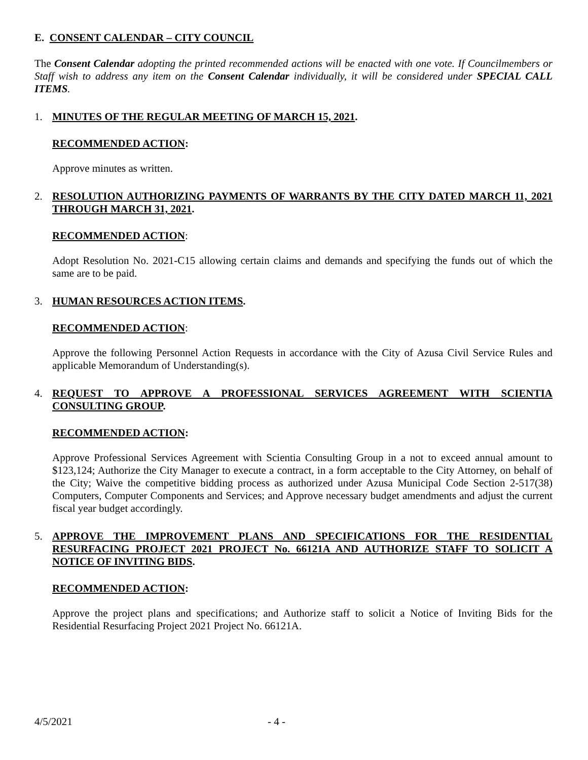E. CONSENT CALENDAR – CITY COUNCIL
The Consent Calendar adopting the printed recommended actions will be enacted with one vote. If Councilmembers or Staff wish to address any item on the Consent Calendar individually, it will be considered under SPECIAL CALL ITEMS.
1. MINUTES OF THE REGULAR MEETING OF MARCH 15, 2021.
RECOMMENDED ACTION:
Approve minutes as written.
2. RESOLUTION AUTHORIZING PAYMENTS OF WARRANTS BY THE CITY DATED MARCH 11, 2021 THROUGH MARCH 31, 2021.
RECOMMENDED ACTION:
Adopt Resolution No. 2021-C15 allowing certain claims and demands and specifying the funds out of which the same are to be paid.
3. HUMAN RESOURCES ACTION ITEMS.
RECOMMENDED ACTION:
Approve the following Personnel Action Requests in accordance with the City of Azusa Civil Service Rules and applicable Memorandum of Understanding(s).
4. REQUEST TO APPROVE A PROFESSIONAL SERVICES AGREEMENT WITH SCIENTIA CONSULTING GROUP.
RECOMMENDED ACTION:
Approve Professional Services Agreement with Scientia Consulting Group in a not to exceed annual amount to $123,124; Authorize the City Manager to execute a contract, in a form acceptable to the City Attorney, on behalf of the City; Waive the competitive bidding process as authorized under Azusa Municipal Code Section 2-517(38) Computers, Computer Components and Services; and Approve necessary budget amendments and adjust the current fiscal year budget accordingly.
5. APPROVE THE IMPROVEMENT PLANS AND SPECIFICATIONS FOR THE RESIDENTIAL RESURFACING PROJECT 2021 PROJECT No. 66121A AND AUTHORIZE STAFF TO SOLICIT A NOTICE OF INVITING BIDS.
RECOMMENDED ACTION:
Approve the project plans and specifications; and Authorize staff to solicit a Notice of Inviting Bids for the Residential Resurfacing Project 2021 Project No. 66121A.
4/5/2021 - 4 -